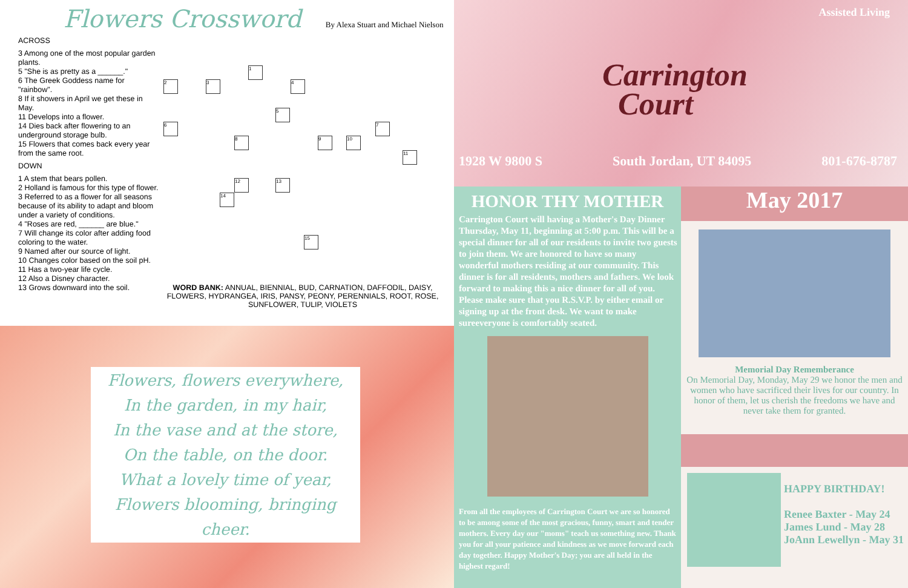Flowers Crossword
By Alexa Stuart and Michael Nielson
ACROSS
3 Among one of the most popular garden plants.
5 "She is as pretty as a ______."
6 The Greek Goddess name for "rainbow".
8 If it showers in April we get these in May.
11 Develops into a flower.
14 Dies back after flowering to an underground storage bulb.
15 Flowers that comes back every year from the same root.
DOWN
1 A stem that bears pollen.
2 Holland is famous for this type of flower.
3 Referred to as a flower for all seasons because of its ability to adapt and bloom under a variety of conditions.
4 "Roses are red, ______ are blue."
7 Will change its color after adding food coloring to the water.
9 Named after our source of light.
10 Changes color based on the soil pH.
11 Has a two-year life cycle.
12 Also a Disney character.
13 Grows downward into the soil.
1
2 3 4
5
6 7
8 9 10
11
12 13
14
15
WORD BANK: ANNUAL, BIENNIAL, BUD, CARNATION, DAFFODIL, DAISY, FLOWERS, HYDRANGEA, IRIS, PANSY, PEONY, PERENNIALS, ROOT, ROSE, SUNFLOWER, TULIP, VIOLETS
Flowers, flowers everywhere,
In the garden, in my hair,
In the vase and at the store,
On the table, on the door.
What a lovely time of year,
Flowers blooming, bringing
cheer.
Assisted Living
Carrington
Court
1928 W 9800 S South Jordan, UT 84095 801-676-8787
HONOR THY MOTHER
Carrington Court will having a Mother's Day Dinner Thursday, May 11, beginning at 5:00 p.m. This will be a special dinner for all of our residents to invite two guests to join them. We are honored to have so many wonderful mothers residing at our community. This dinner is for all residents, mothers and fathers. We look forward to making this a nice dinner for all of you. Please make sure that you R.S.V.P. by either email or signing up at the front desk. We want to make sureeveryone is comfortably seated.
From all the employees of Carrington Court we are so honored to be among some of the most gracious, funny, smart and tender mothers. Every day our "moms" teach us something new. Thank you for all your patience and kindness as we move forward each day together. Happy Mother's Day; you are all held in the highest regard!
May 2017
Memorial Day Rememberance
On Memorial Day, Monday, May 29 we honor the men and women who have sacrificed their lives for our country. In honor of them, let us cherish the freedoms we have and never take them for granted.
HAPPY BIRTHDAY!
Renee Baxter - May 24
James Lund - May 28
JoAnn Lewellyn - May 31